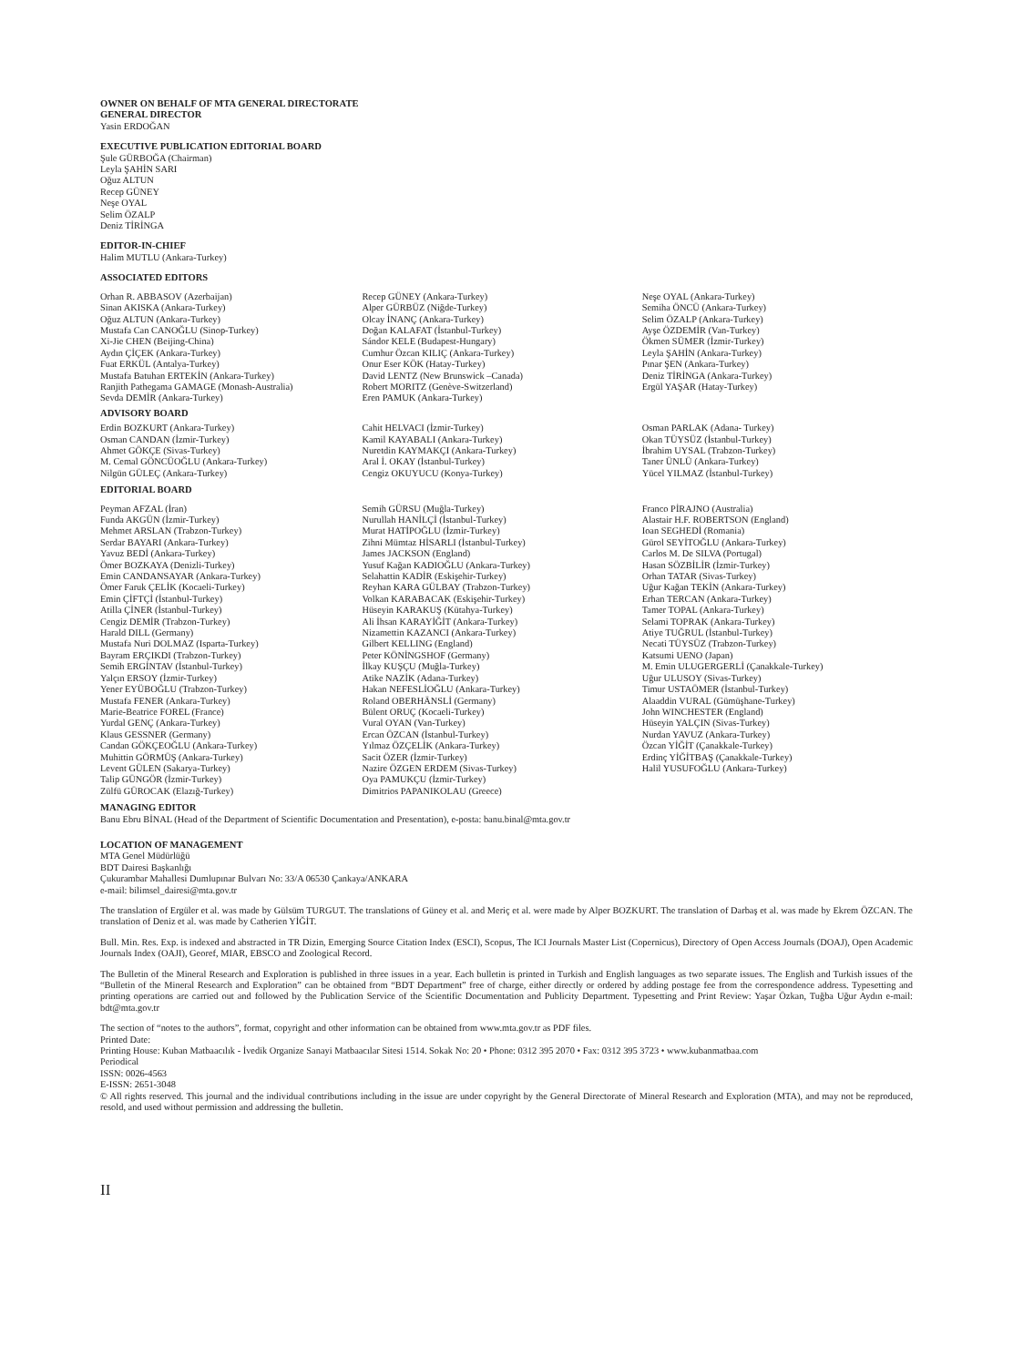OWNER ON BEHALF OF MTA GENERAL DIRECTORATE
GENERAL DIRECTOR
Yasin ERDOĞAN
EXECUTIVE PUBLICATION EDITORIAL BOARD
Şule GÜRBOĞA (Chairman)
Leyla ŞAHİN SARI
Oğuz ALTUN
Recep GÜNEY
Neşe OYAL
Selim ÖZALP
Deniz TİRİNGA
EDITOR-IN-CHIEF
Halim MUTLU (Ankara-Turkey)
ASSOCIATED EDITORS
Orhan R. ABBASOV (Azerbaijan)
Sinan AKISKA (Ankara-Turkey)
Oğuz ALTUN (Ankara-Turkey)
Mustafa Can CANOĞLU (Sinop-Turkey)
Xi-Jie CHEN (Beijing-China)
Aydın ÇİÇEK (Ankara-Turkey)
Fuat ERKÜL (Antalya-Turkey)
Mustafa Batuhan ERTEKİN (Ankara-Turkey)
Ranjith Pathegama GAMAGE (Monash-Australia)
Sevda DEMİR (Ankara-Turkey)
Recep GÜNEY (Ankara-Turkey)
Alper GÜRBÜZ (Niğde-Turkey)
Olcay İNANÇ (Ankara-Turkey)
Doğan KALAFAT (İstanbul-Turkey)
Sándor KELE (Budapest-Hungary)
Cumhur Özcan KILIÇ (Ankara-Turkey)
Onur Eser KÖK (Hatay-Turkey)
David LENTZ (New Brunswick –Canada)
Robert MORITZ (Genève-Switzerland)
Eren PAMUK (Ankara-Turkey)
Neşe OYAL (Ankara-Turkey)
Semiha ÖNCÜ (Ankara-Turkey)
Selim ÖZALP (Ankara-Turkey)
Ayşe ÖZDEMİR (Van-Turkey)
Ökmen SÜMER (İzmir-Turkey)
Leyla ŞAHİN (Ankara-Turkey)
Pınar ŞEN (Ankara-Turkey)
Deniz TİRİNGA (Ankara-Turkey)
Ergül YAŞAR (Hatay-Turkey)
ADVISORY BOARD
Erdin BOZKURT (Ankara-Turkey)
Osman CANDAN (İzmir-Turkey)
Ahmet GÖKÇE (Sivas-Turkey)
M. Cemal GÖNCÜOĞLU (Ankara-Turkey)
Nilgün GÜLEÇ (Ankara-Turkey)
Cahit HELVACI (İzmir-Turkey)
Kamil KAYABALI (Ankara-Turkey)
Nuretdin KAYMAKÇI (Ankara-Turkey)
Aral İ. OKAY (İstanbul-Turkey)
Cengiz OKUYUCU (Konya-Turkey)
Osman PARLAK (Adana- Turkey)
Okan TÜYSÜZ (İstanbul-Turkey)
İbrahim UYSAL (Trabzon-Turkey)
Taner ÜNLÜ (Ankara-Turkey)
Yücel YILMAZ (İstanbul-Turkey)
EDITORIAL BOARD
Peyman AFZAL (İran)
Funda AKGÜN (İzmir-Turkey)
Mehmet ARSLAN (Trabzon-Turkey)
Serdar BAYARI (Ankara-Turkey)
Yavuz BEDİ (Ankara-Turkey)
Ömer BOZKAYA (Denizli-Turkey)
Emin CANDANSAYAR (Ankara-Turkey)
Ömer Faruk ÇELİK (Kocaeli-Turkey)
Emin ÇİFTÇİ (İstanbul-Turkey)
Atilla ÇİNER (İstanbul-Turkey)
Cengiz DEMİR (Trabzon-Turkey)
Harald DILL (Germany)
Mustafa Nuri DOLMAZ (Isparta-Turkey)
Bayram ERÇIKDI (Trabzon-Turkey)
Semih ERGİNTAV (İstanbul-Turkey)
Yalçın ERSOY (İzmir-Turkey)
Yener EYÜBOĞLU (Trabzon-Turkey)
Mustafa FENER (Ankara-Turkey)
Marie-Beatrice FOREL (France)
Yurdal GENÇ (Ankara-Turkey)
Klaus GESSNER (Germany)
Candan GÖKÇEOĞLU (Ankara-Turkey)
Muhittin GÖRMÜŞ (Ankara-Turkey)
Levent GÜLEN (Sakarya-Turkey)
Talip GÜNGÖR (İzmir-Turkey)
Zülfü GÜROCAK (Elazığ-Turkey)
Semih GÜRSU (Muğla-Turkey)
Nurullah HANİLÇİ (İstanbul-Turkey)
Murat HATİPOĞLU (İzmir-Turkey)
Zihni Mümtaz HİSARLI (İstanbul-Turkey)
James JACKSON (England)
Yusuf Kağan KADIOĞLU (Ankara-Turkey)
Selahattin KADİR (Eskişehir-Turkey)
Reyhan KARA GÜLBAY (Trabzon-Turkey)
Volkan KARABACAK (Eskişehir-Turkey)
Hüseyin KARAKUŞ (Kütahya-Turkey)
Ali İhsan KARAYİĞİT (Ankara-Turkey)
Nizamettin KAZANCI (Ankara-Turkey)
Gilbert KELLING (England)
Peter KÖNİNGSHOF (Germany)
İlkay KUŞÇU (Muğla-Turkey)
Atike NAZİK (Adana-Turkey)
Hakan NEFESLİOĞLU (Ankara-Turkey)
Roland OBERHÄNSLİ (Germany)
Bülent ORUÇ (Kocaeli-Turkey)
Vural OYAN (Van-Turkey)
Ercan ÖZCAN (İstanbul-Turkey)
Yılmaz ÖZÇELİK (Ankara-Turkey)
Sacit ÖZER (İzmir-Turkey)
Nazire ÖZGEN ERDEM (Sivas-Turkey)
Oya PAMUKÇU (İzmir-Turkey)
Dimitrios PAPANIKOLAU (Greece)
Franco PİRAJNO (Australia)
Alastair H.F. ROBERTSON (England)
Ioan SEGHEDİ (Romania)
Gürol SEYİTOĞLU (Ankara-Turkey)
Carlos M. De SILVA (Portugal)
Hasan SÖZBİLİR (İzmir-Turkey)
Orhan TATAR (Sivas-Turkey)
Uğur Kağan TEKİN (Ankara-Turkey)
Erhan TERCAN (Ankara-Turkey)
Tamer TOPAL (Ankara-Turkey)
Selami TOPRAK (Ankara-Turkey)
Atiye TUĞRUL (İstanbul-Turkey)
Necati TÜYSÜZ (Trabzon-Turkey)
Katsumi UENO (Japan)
M. Emin ULUGERGERLİ (Çanakkale-Turkey)
Uğur ULUSOY (Sivas-Turkey)
Timur USTAÖMER (İstanbul-Turkey)
Alaaddin VURAL (Gümüşhane-Turkey)
John WINCHESTER (England)
Hüseyin YALÇIN (Sivas-Turkey)
Nurdan YAVUZ (Ankara-Turkey)
Özcan YİĞİT (Çanakkale-Turkey)
Erdinç YİĞİTBAŞ (Çanakkale-Turkey)
Halil YUSUFOĞLU (Ankara-Turkey)
MANAGING EDITOR
Banu Ebru BİNAL (Head of the Department of Scientific Documentation and Presentation), e-posta: banu.binal@mta.gov.tr
LOCATION OF MANAGEMENT
MTA Genel Müdürlüğü
BDT Dairesi Başkanlığı
Çukurambar Mahallesi Dumlupınar Bulvarı No: 33/A 06530 Çankaya/ANKARA
e-mail: bilimsel_dairesi@mta.gov.tr
The translation of Ergüler et al. was made by Gülsüm TURGUT. The translations of Güney et al. and Meriç et al. were made by Alper BOZKURT. The translation of Darbaş et al. was made by Ekrem ÖZCAN. The translation of Deniz et al. was made by Catherien YİĞİT.
Bull. Min. Res. Exp. is indexed and abstracted in TR Dizin, Emerging Source Citation Index (ESCI), Scopus, The ICI Journals Master List (Copernicus), Directory of Open Access Journals (DOAJ), Open Academic Journals Index (OAJI), Georef, MIAR, EBSCO and Zoological Record.
The Bulletin of the Mineral Research and Exploration is published in three issues in a year. Each bulletin is printed in Turkish and English languages as two separate issues. The English and Turkish issues of the “Bulletin of the Mineral Research and Exploration” can be obtained from “BDT Department” free of charge, either directly or ordered by adding postage fee from the correspondence address. Typesetting and printing operations are carried out and followed by the Publication Service of the Scientific Documentation and Publicity Department. Typesetting and Print Review: Yaşar Özkan, Tuğba Uğur Aydın e-mail: bdt@mta.gov.tr
The section of “notes to the authors”, format, copyright and other information can be obtained from www.mta.gov.tr as PDF files.
Printed Date:
Printing House: Kuban Matbaacılık - İvedik Organize Sanayi Matbaacılar Sitesi 1514. Sokak No: 20 • Phone: 0312 395 2070 • Fax: 0312 395 3723 • www.kubanmatbaa.com
Periodical
ISSN: 0026-4563
E-ISSN: 2651-3048
© All rights reserved. This journal and the individual contributions including in the issue are under copyright by the General Directorate of Mineral Research and Exploration (MTA), and may not be reproduced, resold, and used without permission and addressing the bulletin.
II